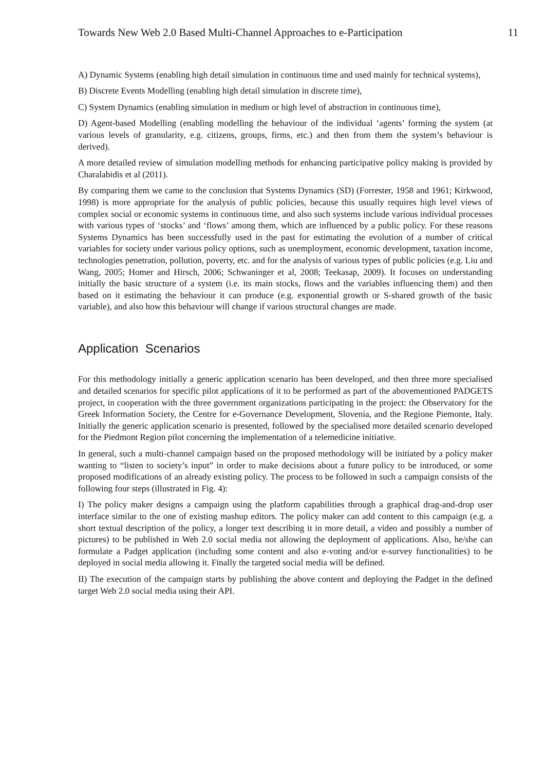Towards New Web 2.0 Based Multi-Channel Approaches to e-Participation 11
A) Dynamic Systems (enabling high detail simulation in continuous time and used mainly for technical systems),
B) Discrete Events Modelling (enabling high detail simulation in discrete time),
C) System Dynamics (enabling simulation in medium or high level of abstraction in continuous time),
D) Agent-based Modelling (enabling modelling the behaviour of the individual ‘agents’ forming the system (at various levels of granularity, e.g. citizens, groups, firms, etc.) and then from them the system’s behaviour is derived).
A more detailed review of simulation modelling methods for enhancing participative policy making is provided by Charalabidis et al (2011).
By comparing them we came to the conclusion that Systems Dynamics (SD) (Forrester, 1958 and 1961; Kirkwood, 1998) is more appropriate for the analysis of public policies, because this usually requires high level views of complex social or economic systems in continuous time, and also such systems include various individual processes with various types of ‘stocks’ and ‘flows’ among them, which are influenced by a public policy. For these reasons Systems Dynamics has been successfully used in the past for estimating the evolution of a number of critical variables for society under various policy options, such as unemployment, economic development, taxation income, technologies penetration, pollution, poverty, etc. and for the analysis of various types of public policies (e.g. Liu and Wang, 2005; Homer and Hirsch, 2006; Schwaninger et al, 2008; Teekasap, 2009). It focuses on understanding initially the basic structure of a system (i.e. its main stocks, flows and the variables influencing them) and then based on it estimating the behaviour it can produce (e.g. exponential growth or S-shared growth of the basic variable), and also how this behaviour will change if various structural changes are made.
Application Scenarios
For this methodology initially a generic application scenario has been developed, and then three more specialised and detailed scenarios for specific pilot applications of it to be performed as part of the abovementioned PADGETS project, in cooperation with the three government organizations participating in the project: the Observatory for the Greek Information Society, the Centre for e-Governance Development, Slovenia, and the Regione Piemonte, Italy. Initially the generic application scenario is presented, followed by the specialised more detailed scenario developed for the Piedmont Region pilot concerning the implementation of a telemedicine initiative.
In general, such a multi-channel campaign based on the proposed methodology will be initiated by a policy maker wanting to “listen to society’s input” in order to make decisions about a future policy to be introduced, or some proposed modifications of an already existing policy. The process to be followed in such a campaign consists of the following four steps (illustrated in Fig. 4):
I) The policy maker designs a campaign using the platform capabilities through a graphical drag-and-drop user interface similar to the one of existing mashup editors. The policy maker can add content to this campaign (e.g. a short textual description of the policy, a longer text describing it in more detail, a video and possibly a number of pictures) to be published in Web 2.0 social media not allowing the deployment of applications. Also, he/she can formulate a Padget application (including some content and also e-voting and/or e-survey functionalities) to be deployed in social media allowing it. Finally the targeted social media will be defined.
II) The execution of the campaign starts by publishing the above content and deploying the Padget in the defined target Web 2.0 social media using their API.